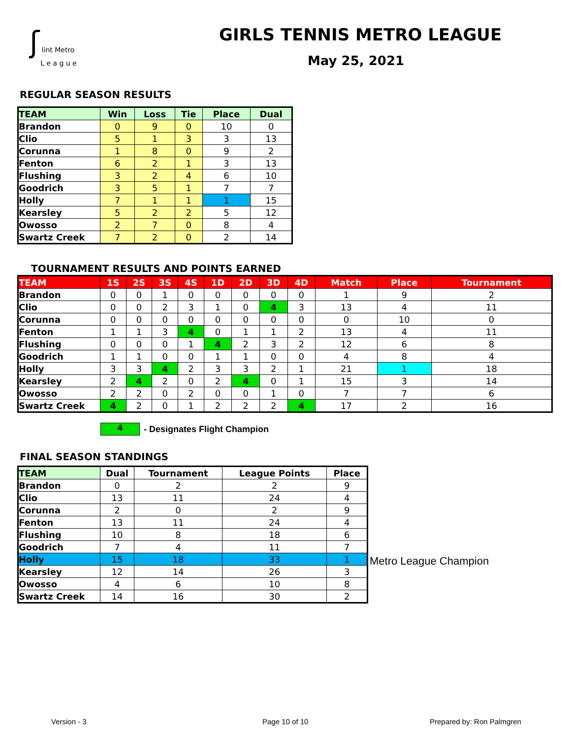ʃ lint Metro
L e a g u e
GIRLS TENNIS METRO LEAGUE
May 25, 2021
REGULAR SEASON RESULTS
| TEAM | Win | Loss | Tie | Place | Dual |
| --- | --- | --- | --- | --- | --- |
| Brandon | 0 | 9 | 0 | 10 | 0 |
| Clio | 5 | 1 | 3 | 3 | 13 |
| Corunna | 1 | 8 | 0 | 9 | 2 |
| Fenton | 6 | 2 | 1 | 3 | 13 |
| Flushing | 3 | 2 | 4 | 6 | 10 |
| Goodrich | 3 | 5 | 1 | 7 | 7 |
| Holly | 7 | 1 | 1 | 1 | 15 |
| Kearsley | 5 | 2 | 2 | 5 | 12 |
| Owosso | 2 | 7 | 0 | 8 | 4 |
| Swartz Creek | 7 | 2 | 0 | 2 | 14 |
TOURNAMENT RESULTS AND POINTS EARNED
| TEAM | 1S | 2S | 3S | 4S | 1D | 2D | 3D | 4D | Match | Place | Tournament |
| --- | --- | --- | --- | --- | --- | --- | --- | --- | --- | --- | --- |
| Brandon | 0 | 0 | 1 | 0 | 0 | 0 | 0 | 0 | 1 | 9 | 2 |
| Clio | 0 | 0 | 2 | 3 | 1 | 0 | 4 | 3 | 13 | 4 | 11 |
| Corunna | 0 | 0 | 0 | 0 | 0 | 0 | 0 | 0 | 0 | 10 | 0 |
| Fenton | 1 | 1 | 3 | 4 | 0 | 1 | 1 | 2 | 13 | 4 | 11 |
| Flushing | 0 | 0 | 0 | 1 | 4 | 2 | 3 | 2 | 12 | 6 | 8 |
| Goodrich | 1 | 1 | 0 | 0 | 1 | 1 | 0 | 0 | 4 | 8 | 4 |
| Holly | 3 | 3 | 4 | 2 | 3 | 3 | 2 | 1 | 21 | 1 | 18 |
| Kearsley | 2 | 4 | 2 | 0 | 2 | 4 | 0 | 1 | 15 | 3 | 14 |
| Owosso | 2 | 2 | 0 | 2 | 0 | 0 | 1 | 0 | 7 | 7 | 6 |
| Swartz Creek | 4 | 2 | 0 | 1 | 2 | 2 | 2 | 4 | 17 | 2 | 16 |
4 - Designates Flight Champion
FINAL SEASON STANDINGS
| TEAM | Dual | Tournament | League Points | Place |
| --- | --- | --- | --- | --- |
| Brandon | 0 | 2 | 2 | 9 |
| Clio | 13 | 11 | 24 | 4 |
| Corunna | 2 | 0 | 2 | 9 |
| Fenton | 13 | 11 | 24 | 4 |
| Flushing | 10 | 8 | 18 | 6 |
| Goodrich | 7 | 4 | 11 | 7 |
| Holly | 15 | 18 | 33 | 1 |
| Kearsley | 12 | 14 | 26 | 3 |
| Owosso | 4 | 6 | 10 | 8 |
| Swartz Creek | 14 | 16 | 30 | 2 |
Metro League Champion
Version - 3 Page 10 of 10 Prepared by: Ron Palmgren